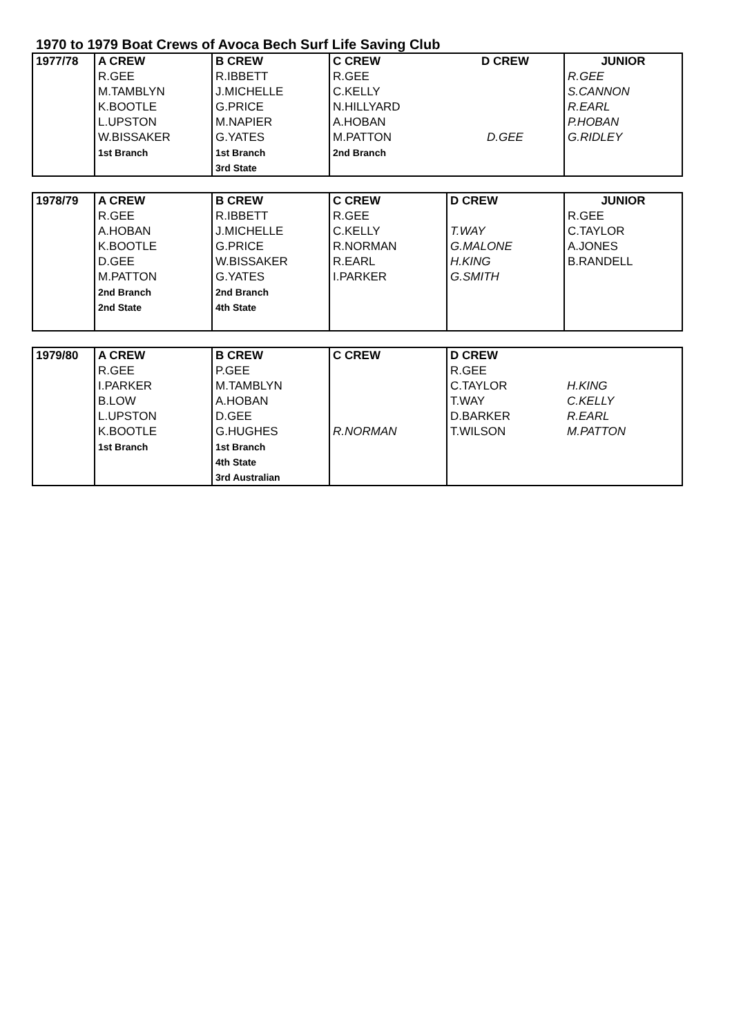1970 to 1979 Boat Crews of Avoca Bech Surf Life Saving Club
| 1977/78 | A CREW | B CREW | C CREW | D CREW | JUNIOR |
| | R.GEE | R.IBBETT | R.GEE | | R.GEE |
| | M.TAMBLYN | J.MICHELLE | C.KELLY | | S.CANNON |
| | K.BOOTLE | G.PRICE | N.HILLYARD | | R.EARL |
| | L.UPSTON | M.NAPIER | A.HOBAN | | P.HOBAN |
| | W.BISSAKER | G.YATES | M.PATTON | D.GEE | G.RIDLEY |
| | 1st Branch | 1st Branch | 2nd Branch | | |
| | | 3rd State | | | |
| 1978/79 | A CREW | B CREW | C CREW | D CREW | JUNIOR |
| | R.GEE | R.IBBETT | R.GEE | | R.GEE |
| | A.HOBAN | J.MICHELLE | C.KELLY | T.WAY | C.TAYLOR |
| | K.BOOTLE | G.PRICE | R.NORMAN | G.MALONE | A.JONES |
| | D.GEE | W.BISSAKER | R.EARL | H.KING | B.RANDELL |
| | M.PATTON | G.YATES | I.PARKER | G.SMITH | |
| | 2nd Branch | 2nd Branch | | | |
| | 2nd State | 4th State | | | |
| 1979/80 | A CREW | B CREW | C CREW | D CREW | |
| | R.GEE | P.GEE | | R.GEE | |
| | I.PARKER | M.TAMBLYN | | C.TAYLOR | H.KING |
| | B.LOW | A.HOBAN | | T.WAY | C.KELLY |
| | L.UPSTON | D.GEE | | D.BARKER | R.EARL |
| | K.BOOTLE | G.HUGHES | R.NORMAN | T.WILSON | M.PATTON |
| | 1st Branch | 1st Branch | | | |
| | | 4th State | | | |
| | | 3rd Australian | | | |